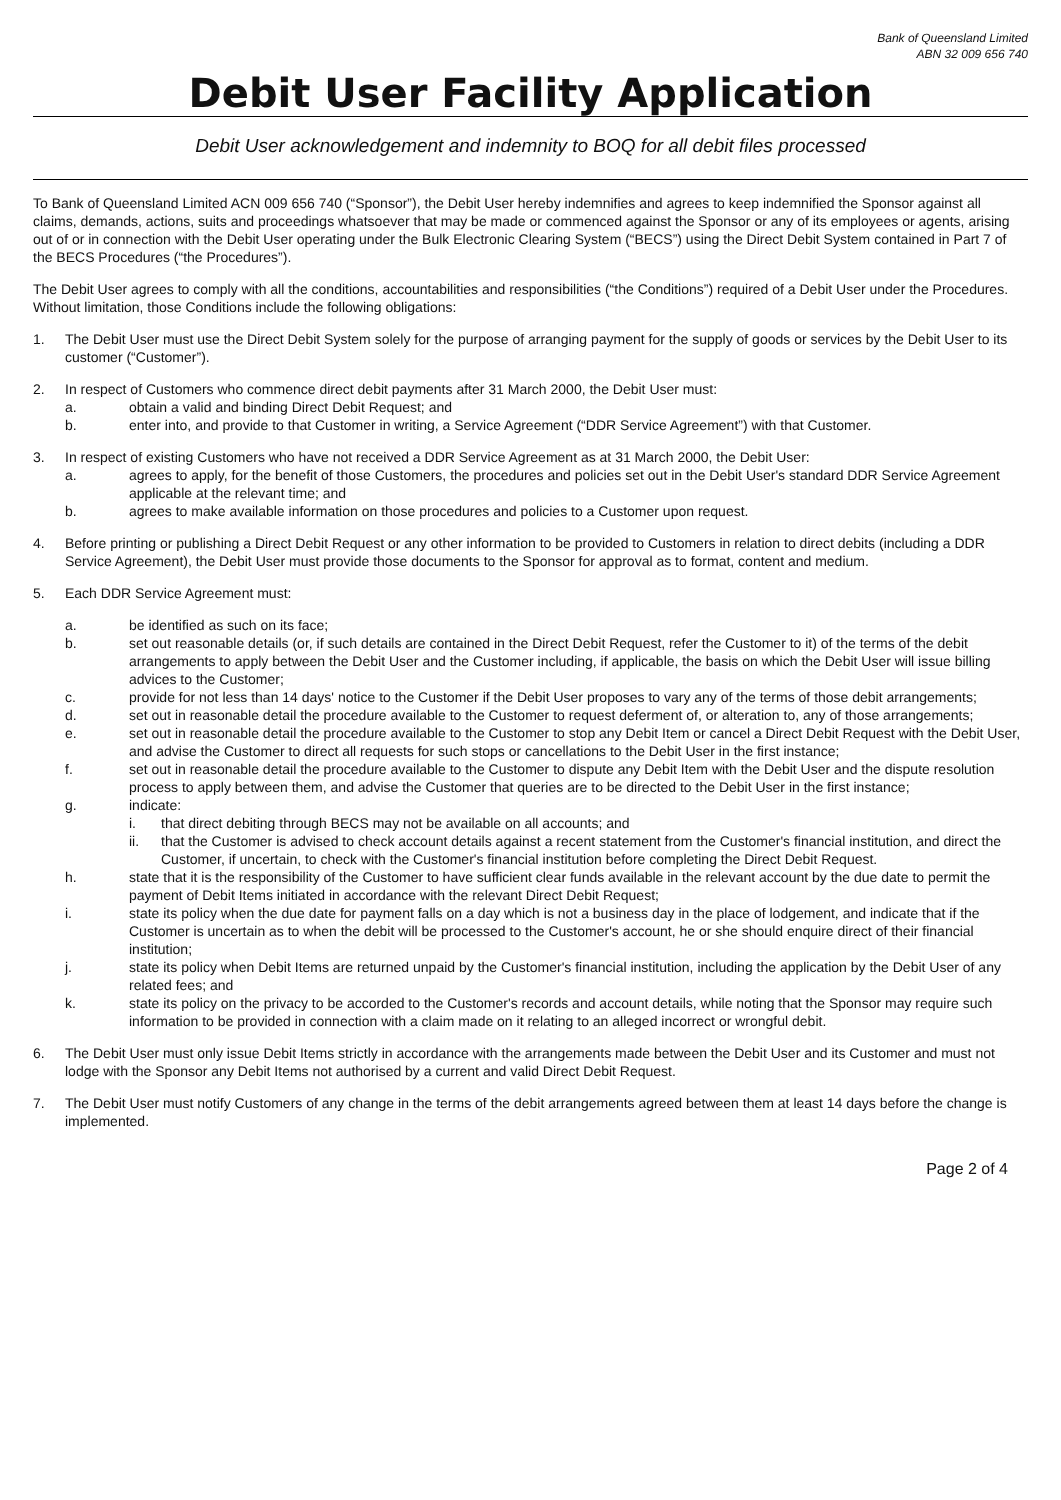Bank of Queensland Limited
ABN 32 009 656 740
Debit User Facility Application
Debit User acknowledgement and indemnity to BOQ for all debit files processed
To Bank of Queensland Limited ACN 009 656 740 (“Sponsor”), the Debit User hereby indemnifies and agrees to keep indemnified the Sponsor against all claims, demands, actions, suits and proceedings whatsoever that may be made or commenced against the Sponsor or any of its employees or agents, arising out of or in connection with the Debit User operating under the Bulk Electronic Clearing System (“BECS”) using the Direct Debit System contained in Part 7 of the BECS Procedures (“the Procedures”).
The Debit User agrees to comply with all the conditions, accountabilities and responsibilities (“the Conditions”) required of a Debit User under the Procedures. Without limitation, those Conditions include the following obligations:
1. The Debit User must use the Direct Debit System solely for the purpose of arranging payment for the supply of goods or services by the Debit User to its customer (“Customer”).
2. In respect of Customers who commence direct debit payments after 31 March 2000, the Debit User must:
a. obtain a valid and binding Direct Debit Request; and
b. enter into, and provide to that Customer in writing, a Service Agreement (“DDR Service Agreement”) with that Customer.
3. In respect of existing Customers who have not received a DDR Service Agreement as at 31 March 2000, the Debit User:
a. agrees to apply, for the benefit of those Customers, the procedures and policies set out in the Debit User's standard DDR Service Agreement applicable at the relevant time; and
b. agrees to make available information on those procedures and policies to a Customer upon request.
4. Before printing or publishing a Direct Debit Request or any other information to be provided to Customers in relation to direct debits (including a DDR Service Agreement), the Debit User must provide those documents to the Sponsor for approval as to format, content and medium.
5. Each DDR Service Agreement must:
a. be identified as such on its face;
b. set out reasonable details (or, if such details are contained in the Direct Debit Request, refer the Customer to it) of the terms of the debit arrangements to apply between the Debit User and the Customer including, if applicable, the basis on which the Debit User will issue billing advices to the Customer;
c. provide for not less than 14 days' notice to the Customer if the Debit User proposes to vary any of the terms of those debit arrangements;
d. set out in reasonable detail the procedure available to the Customer to request deferment of, or alteration to, any of those arrangements;
e. set out in reasonable detail the procedure available to the Customer to stop any Debit Item or cancel a Direct Debit Request with the Debit User, and advise the Customer to direct all requests for such stops or cancellations to the Debit User in the first instance;
f. set out in reasonable detail the procedure available to the Customer to dispute any Debit Item with the Debit User and the dispute resolution process to apply between them, and advise the Customer that queries are to be directed to the Debit User in the first instance;
g. indicate:
i. that direct debiting through BECS may not be available on all accounts; and
ii. that the Customer is advised to check account details against a recent statement from the Customer's financial institution, and direct the Customer, if uncertain, to check with the Customer's financial institution before completing the Direct Debit Request.
h. state that it is the responsibility of the Customer to have sufficient clear funds available in the relevant account by the due date to permit the payment of Debit Items initiated in accordance with the relevant Direct Debit Request;
i. state its policy when the due date for payment falls on a day which is not a business day in the place of lodgement, and indicate that if the Customer is uncertain as to when the debit will be processed to the Customer's account, he or she should enquire direct of their financial institution;
j. state its policy when Debit Items are returned unpaid by the Customer's financial institution, including the application by the Debit User of any related fees; and
k. state its policy on the privacy to be accorded to the Customer's records and account details, while noting that the Sponsor may require such information to be provided in connection with a claim made on it relating to an alleged incorrect or wrongful debit.
6. The Debit User must only issue Debit Items strictly in accordance with the arrangements made between the Debit User and its Customer and must not lodge with the Sponsor any Debit Items not authorised by a current and valid Direct Debit Request.
7. The Debit User must notify Customers of any change in the terms of the debit arrangements agreed between them at least 14 days before the change is implemented.
Page 2 of 4